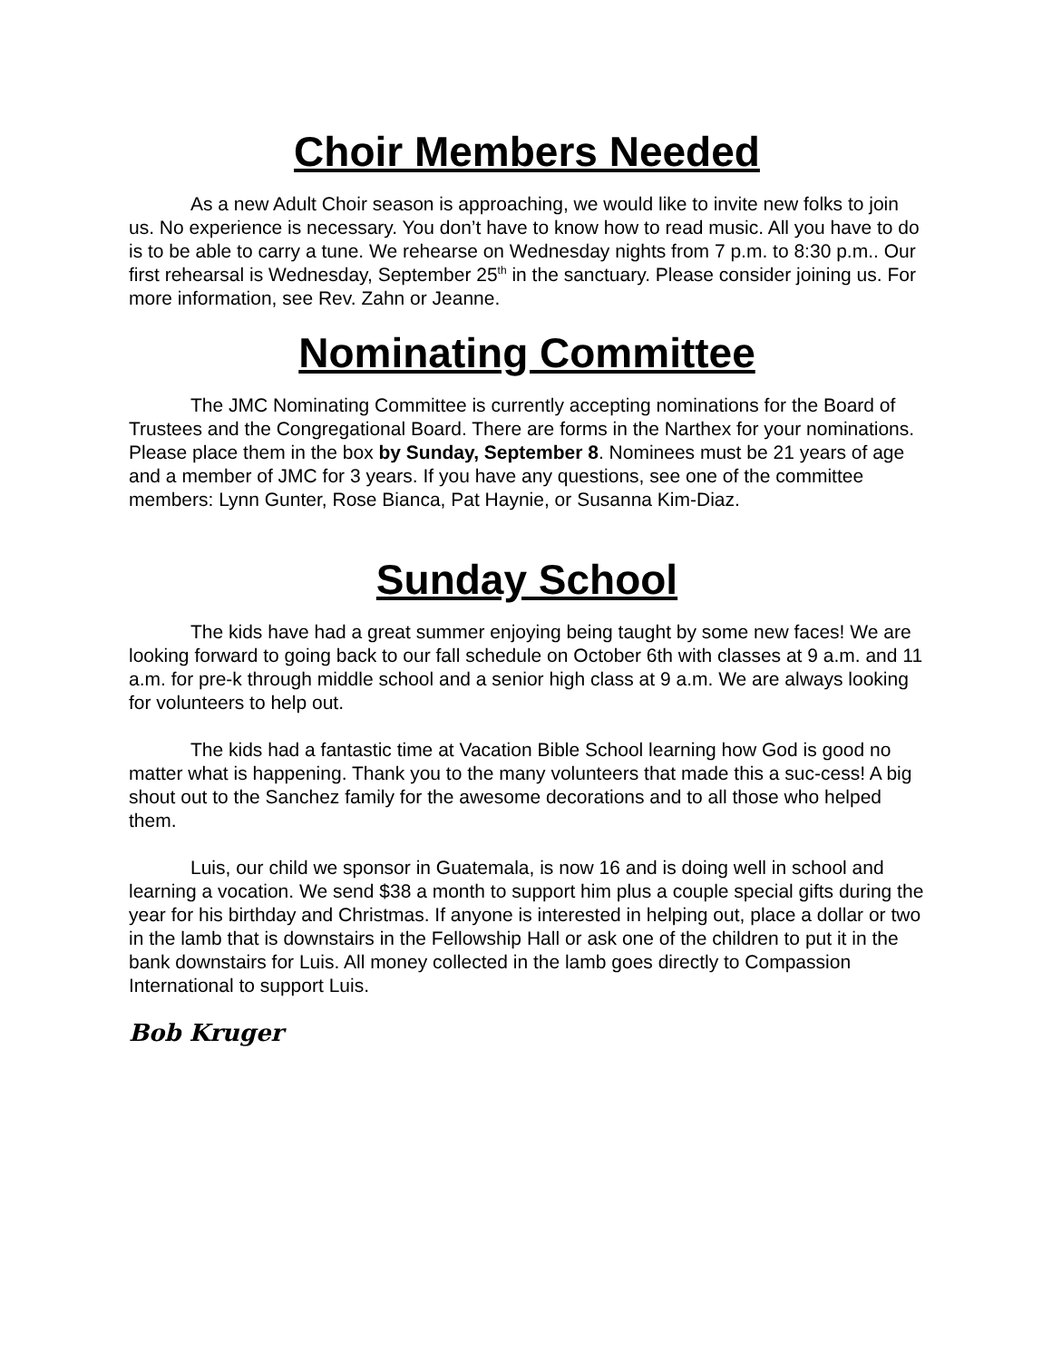Choir Members Needed
As a new Adult Choir season is approaching, we would like to invite new folks to join us. No experience is necessary. You don’t have to know how to read music. All you have to do is to be able to carry a tune. We rehearse on Wednesday nights from 7 p.m. to 8:30 p.m.. Our first rehearsal is Wednesday, September 25<sup>th</sup> in the sanctuary. Please consider joining us. For more information, see Rev. Zahn or Jeanne.
Nominating Committee
The JMC Nominating Committee is currently accepting nominations for the Board of Trustees and the Congregational Board. There are forms in the Narthex for your nominations. Please place them in the box by Sunday, September 8. Nominees must be 21 years of age and a member of JMC for 3 years. If you have any questions, see one of the committee members: Lynn Gunter, Rose Bianca, Pat Haynie, or Susanna Kim-Diaz.
Sunday School
The kids have had a great summer enjoying being taught by some new faces! We are looking forward to going back to our fall schedule on October 6th with classes at 9 a.m. and 11 a.m. for pre-k through middle school and a senior high class at 9 a.m. We are always looking for volunteers to help out.
The kids had a fantastic time at Vacation Bible School learning how God is good no matter what is happening. Thank you to the many volunteers that made this a suc-cess! A big shout out to the Sanchez family for the awesome decorations and to all those who helped them.
Luis, our child we sponsor in Guatemala, is now 16 and is doing well in school and learning a vocation. We send $38 a month to support him plus a couple special gifts during the year for his birthday and Christmas. If anyone is interested in helping out, place a dollar or two in the lamb that is downstairs in the Fellowship Hall or ask one of the children to put it in the bank downstairs for Luis. All money collected in the lamb goes directly to Compassion International to support Luis.
Bob Kruger